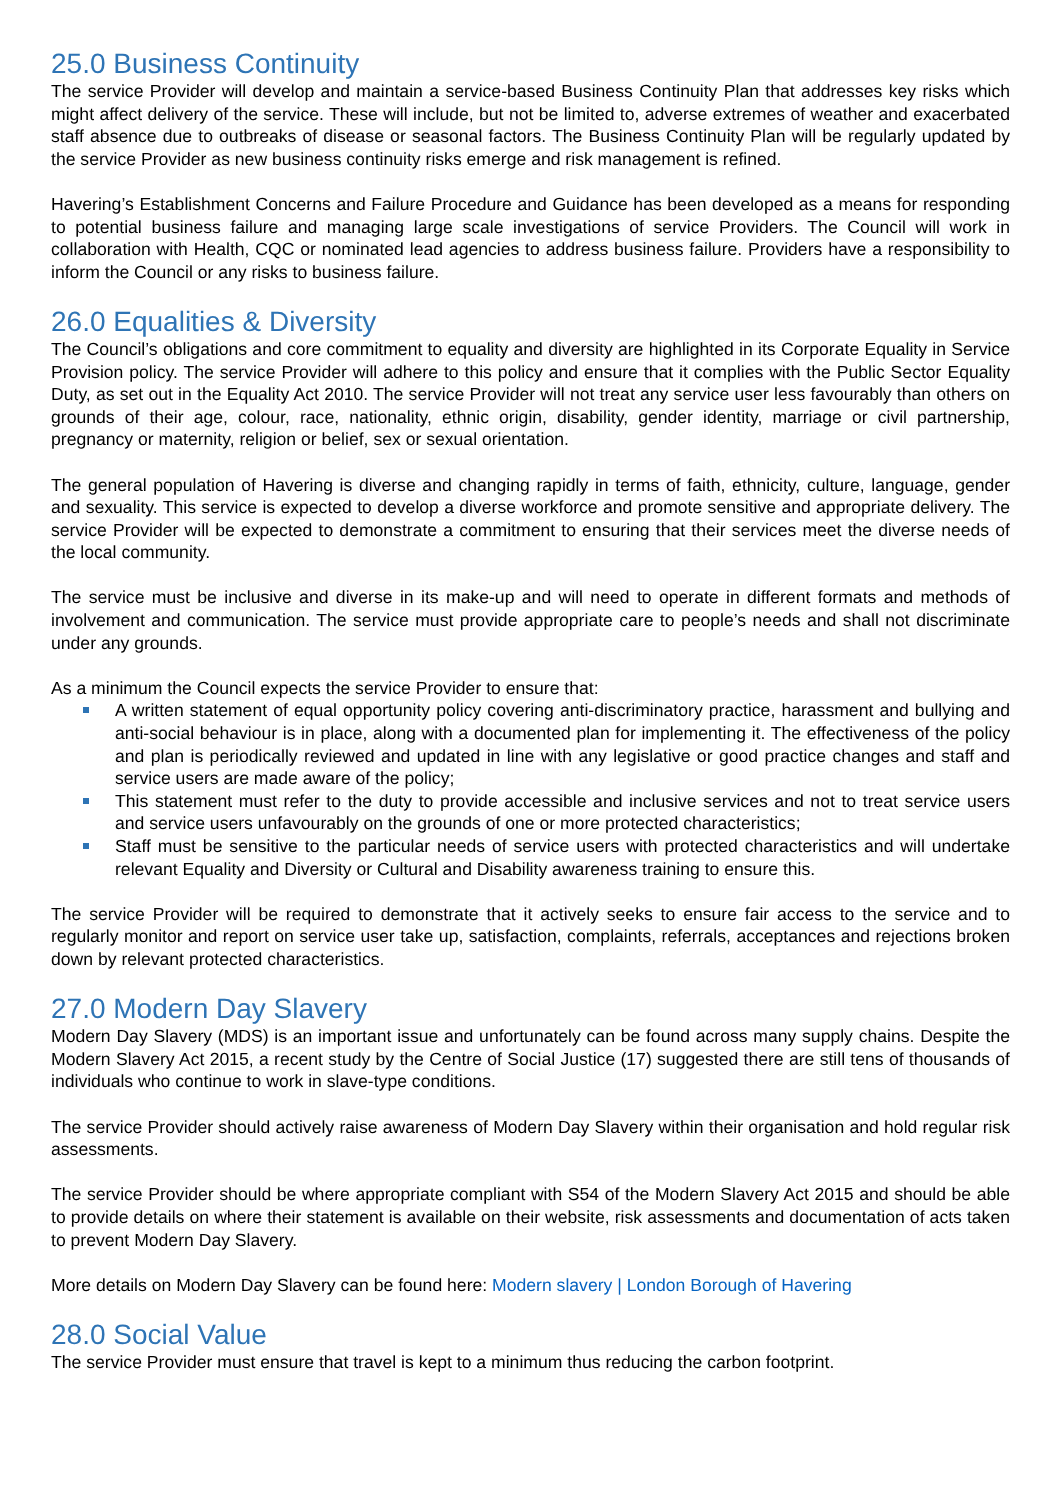25.0 Business Continuity
The service Provider will develop and maintain a service-based Business Continuity Plan that addresses key risks which might affect delivery of the service. These will include, but not be limited to, adverse extremes of weather and exacerbated staff absence due to outbreaks of disease or seasonal factors. The Business Continuity Plan will be regularly updated by the service Provider as new business continuity risks emerge and risk management is refined.
Havering’s Establishment Concerns and Failure Procedure and Guidance has been developed as a means for responding to potential business failure and managing large scale investigations of service Providers. The Council will work in collaboration with Health, CQC or nominated lead agencies to address business failure. Providers have a responsibility to inform the Council or any risks to business failure.
26.0 Equalities & Diversity
The Council’s obligations and core commitment to equality and diversity are highlighted in its Corporate Equality in Service Provision policy. The service Provider will adhere to this policy and ensure that it complies with the Public Sector Equality Duty, as set out in the Equality Act 2010. The service Provider will not treat any service user less favourably than others on grounds of their age, colour, race, nationality, ethnic origin, disability, gender identity, marriage or civil partnership, pregnancy or maternity, religion or belief, sex or sexual orientation.
The general population of Havering is diverse and changing rapidly in terms of faith, ethnicity, culture, language, gender and sexuality. This service is expected to develop a diverse workforce and promote sensitive and appropriate delivery. The service Provider will be expected to demonstrate a commitment to ensuring that their services meet the diverse needs of the local community.
The service must be inclusive and diverse in its make-up and will need to operate in different formats and methods of involvement and communication. The service must provide appropriate care to people’s needs and shall not discriminate under any grounds.
As a minimum the Council expects the service Provider to ensure that:
A written statement of equal opportunity policy covering anti-discriminatory practice, harassment and bullying and anti-social behaviour is in place, along with a documented plan for implementing it. The effectiveness of the policy and plan is periodically reviewed and updated in line with any legislative or good practice changes and staff and service users are made aware of the policy;
This statement must refer to the duty to provide accessible and inclusive services and not to treat service users and service users unfavourably on the grounds of one or more protected characteristics;
Staff must be sensitive to the particular needs of service users with protected characteristics and will undertake relevant Equality and Diversity or Cultural and Disability awareness training to ensure this.
The service Provider will be required to demonstrate that it actively seeks to ensure fair access to the service and to regularly monitor and report on service user take up, satisfaction, complaints, referrals, acceptances and rejections broken down by relevant protected characteristics.
27.0 Modern Day Slavery
Modern Day Slavery (MDS) is an important issue and unfortunately can be found across many supply chains. Despite the Modern Slavery Act 2015, a recent study by the Centre of Social Justice (17) suggested there are still tens of thousands of individuals who continue to work in slave-type conditions.
The service Provider should actively raise awareness of Modern Day Slavery within their organisation and hold regular risk assessments.
The service Provider should be where appropriate compliant with S54 of the Modern Slavery Act 2015 and should be able to provide details on where their statement is available on their website, risk assessments and documentation of acts taken to prevent Modern Day Slavery.
More details on Modern Day Slavery can be found here: Modern slavery | London Borough of Havering
28.0 Social Value
The service Provider must ensure that travel is kept to a minimum thus reducing the carbon footprint.